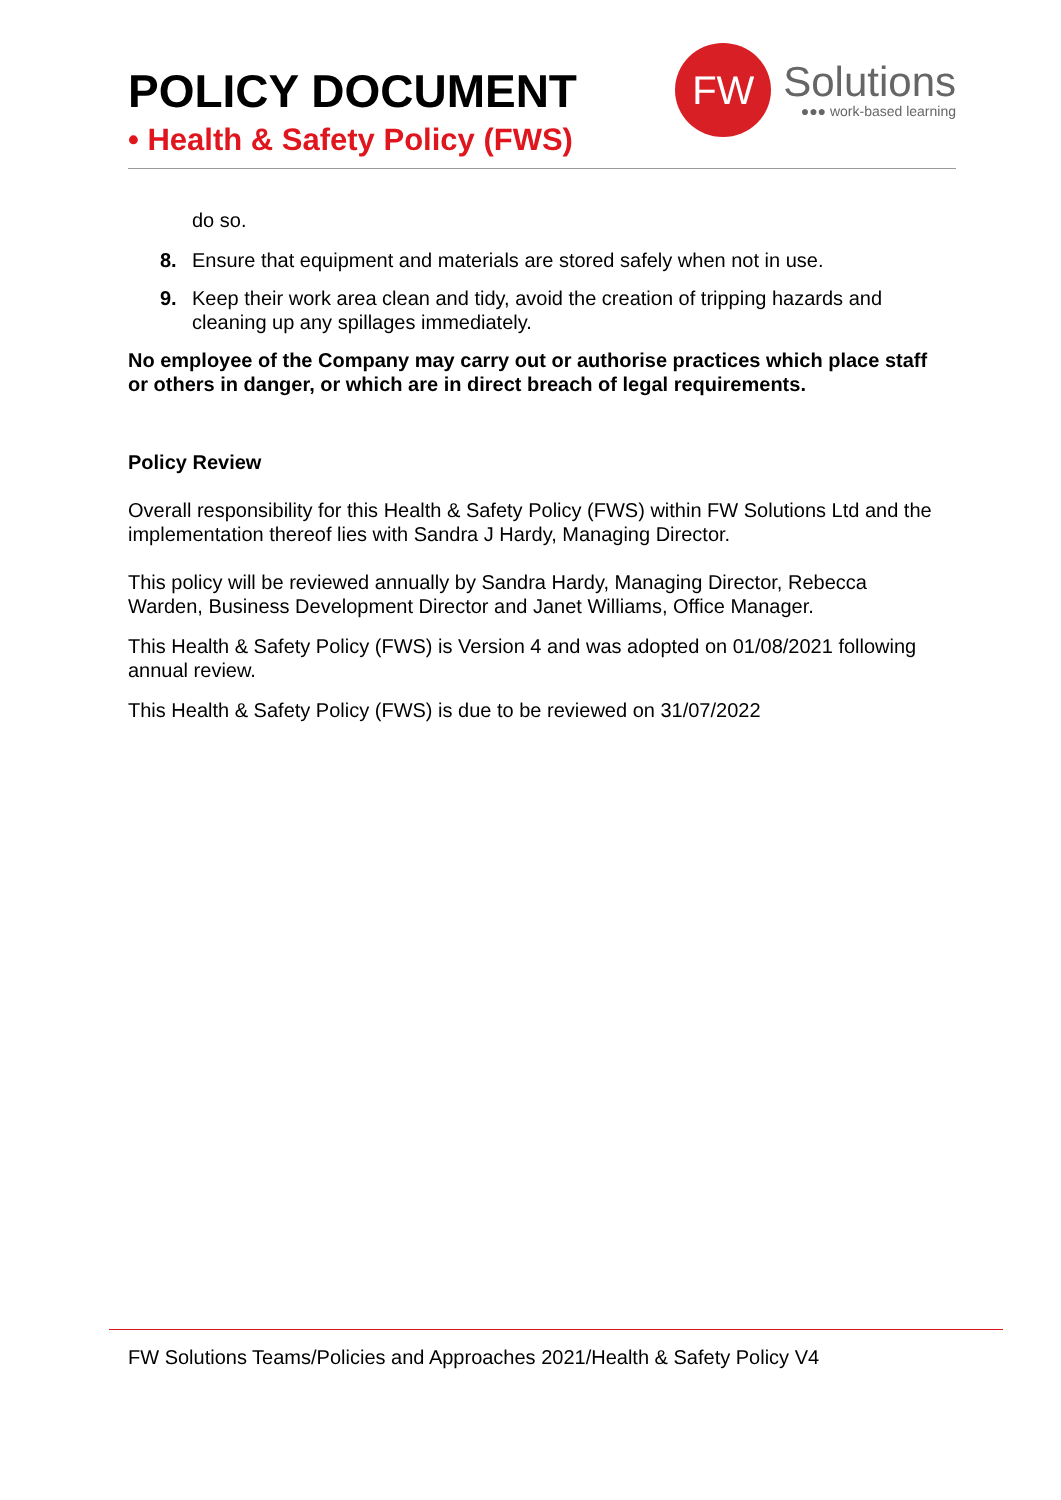POLICY DOCUMENT
• Health & Safety Policy (FWS)
FW
Solutions
●●● work-based learning
do so.
8. Ensure that equipment and materials are stored safely when not in use.
9. Keep their work area clean and tidy, avoid the creation of tripping hazards and cleaning up any spillages immediately.
No employee of the Company may carry out or authorise practices which place staff or others in danger, or which are in direct breach of legal requirements.
Policy Review
Overall responsibility for this Health & Safety Policy (FWS) within FW Solutions Ltd and the implementation thereof lies with Sandra J Hardy, Managing Director.
This policy will be reviewed annually by Sandra Hardy, Managing Director, Rebecca Warden, Business Development Director and Janet Williams, Office Manager.
This Health & Safety Policy (FWS) is Version 4 and was adopted on 01/08/2021 following annual review.
This Health & Safety Policy (FWS) is due to be reviewed on 31/07/2022
FW Solutions Teams/Policies and Approaches 2021/Health & Safety Policy V4